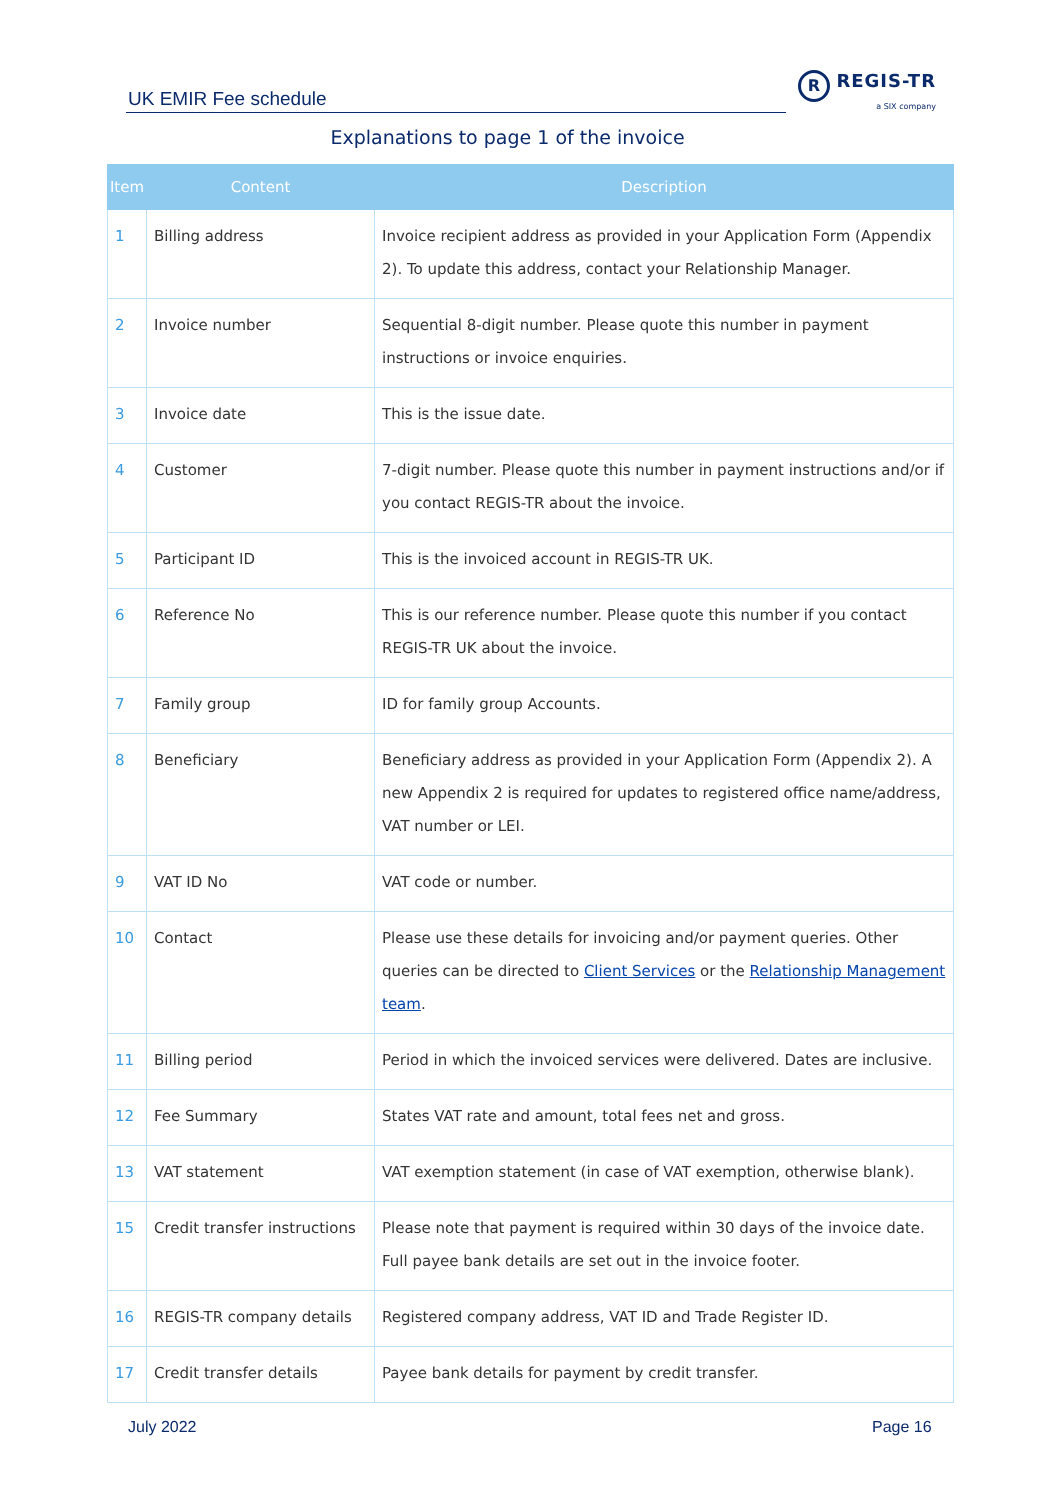UK EMIR Fee schedule
R REGIS-TR
a SIX company
Explanations to page 1 of the invoice
| Item | Content | Description |
| --- | --- | --- |
| 1 | Billing address | Invoice recipient address as provided in your Application Form (Appendix 2). To update this address, contact your Relationship Manager. |
| 2 | Invoice number | Sequential 8-digit number. Please quote this number in payment instructions or invoice enquiries. |
| 3 | Invoice date | This is the issue date. |
| 4 | Customer | 7-digit number. Please quote this number in payment instructions and/or if you contact REGIS-TR about the invoice. |
| 5 | Participant ID | This is the invoiced account in REGIS-TR UK. |
| 6 | Reference No | This is our reference number. Please quote this number if you contact REGIS-TR UK about the invoice. |
| 7 | Family group | ID for family group Accounts. |
| 8 | Beneficiary | Beneficiary address as provided in your Application Form (Appendix 2). A new Appendix 2 is required for updates to registered office name/address, VAT number or LEI. |
| 9 | VAT ID No | VAT code or number. |
| 10 | Contact | Please use these details for invoicing and/or payment queries. Other queries can be directed to Client Services or the Relationship Management team . |
| 11 | Billing period | Period in which the invoiced services were delivered. Dates are inclusive. |
| 12 | Fee Summary | States VAT rate and amount, total fees net and gross. |
| 13 | VAT statement | VAT exemption statement (in case of VAT exemption, otherwise blank). |
| 15 | Credit transfer instructions | Please note that payment is required within 30 days of the invoice date. Full payee bank details are set out in the invoice footer. |
| 16 | REGIS-TR company details | Registered company address, VAT ID and Trade Register ID. |
| 17 | Credit transfer details | Payee bank details for payment by credit transfer. |
July 2022 Page 16